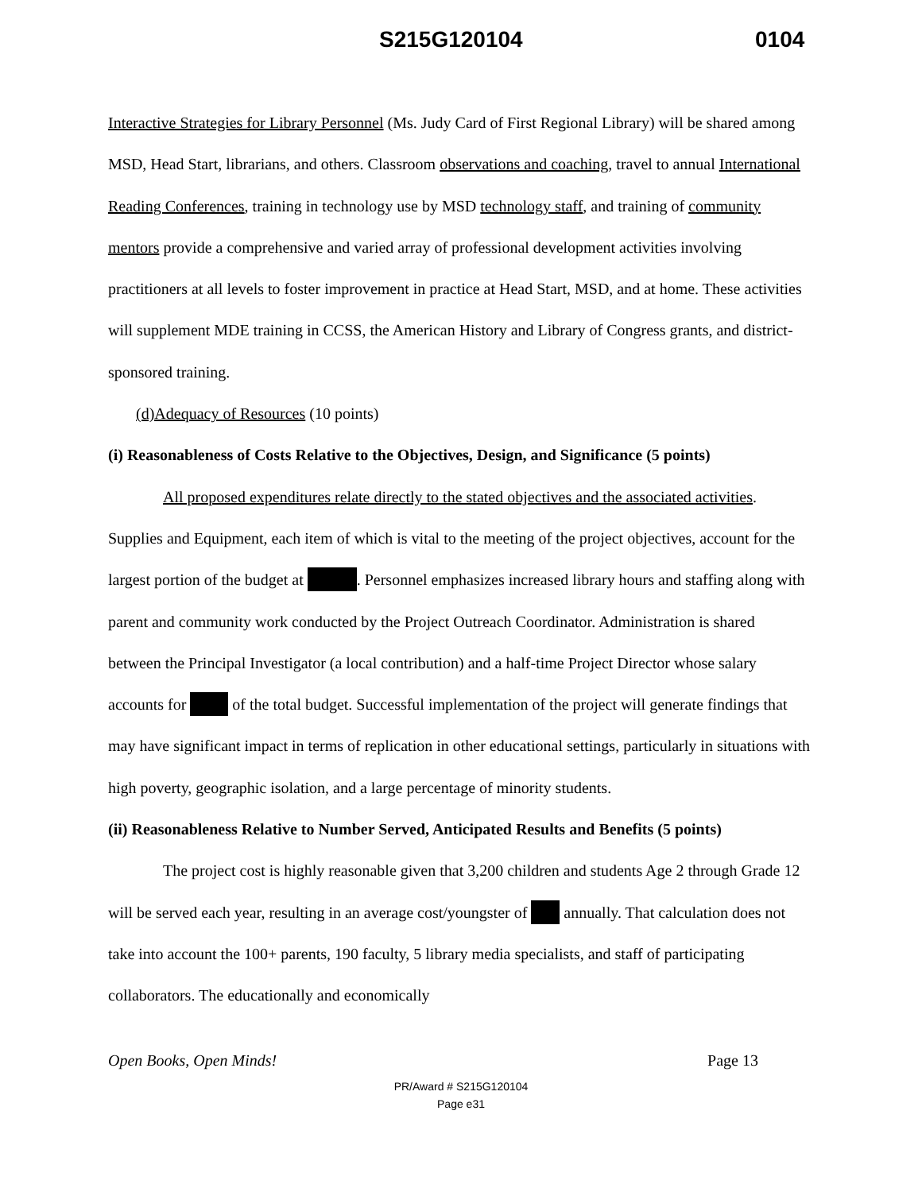S215G120104 0104
Interactive Strategies for Library Personnel (Ms. Judy Card of First Regional Library) will be shared among MSD, Head Start, librarians, and others. Classroom observations and coaching, travel to annual International Reading Conferences, training in technology use by MSD technology staff, and training of community mentors provide a comprehensive and varied array of professional development activities involving practitioners at all levels to foster improvement in practice at Head Start, MSD, and at home. These activities will supplement MDE training in CCSS, the American History and Library of Congress grants, and district-sponsored training.
(d)Adequacy of Resources (10 points)
(i) Reasonableness of Costs Relative to the Objectives, Design, and Significance (5 points)
All proposed expenditures relate directly to the stated objectives and the associated activities. Supplies and Equipment, each item of which is vital to the meeting of the project objectives, account for the largest portion of the budget at . Personnel emphasizes increased library hours and staffing along with parent and community work conducted by the Project Outreach Coordinator. Administration is shared between the Principal Investigator (a local contribution) and a half-time Project Director whose salary accounts for of the total budget. Successful implementation of the project will generate findings that may have significant impact in terms of replication in other educational settings, particularly in situations with high poverty, geographic isolation, and a large percentage of minority students.
(ii) Reasonableness Relative to Number Served, Anticipated Results and Benefits (5 points)
The project cost is highly reasonable given that 3,200 children and students Age 2 through Grade 12 will be served each year, resulting in an average cost/youngster of annually. That calculation does not take into account the 100+ parents, 190 faculty, 5 library media specialists, and staff of participating collaborators. The educationally and economically
Open Books, Open Minds! Page 13
PR/Award # S215G120104
Page e31